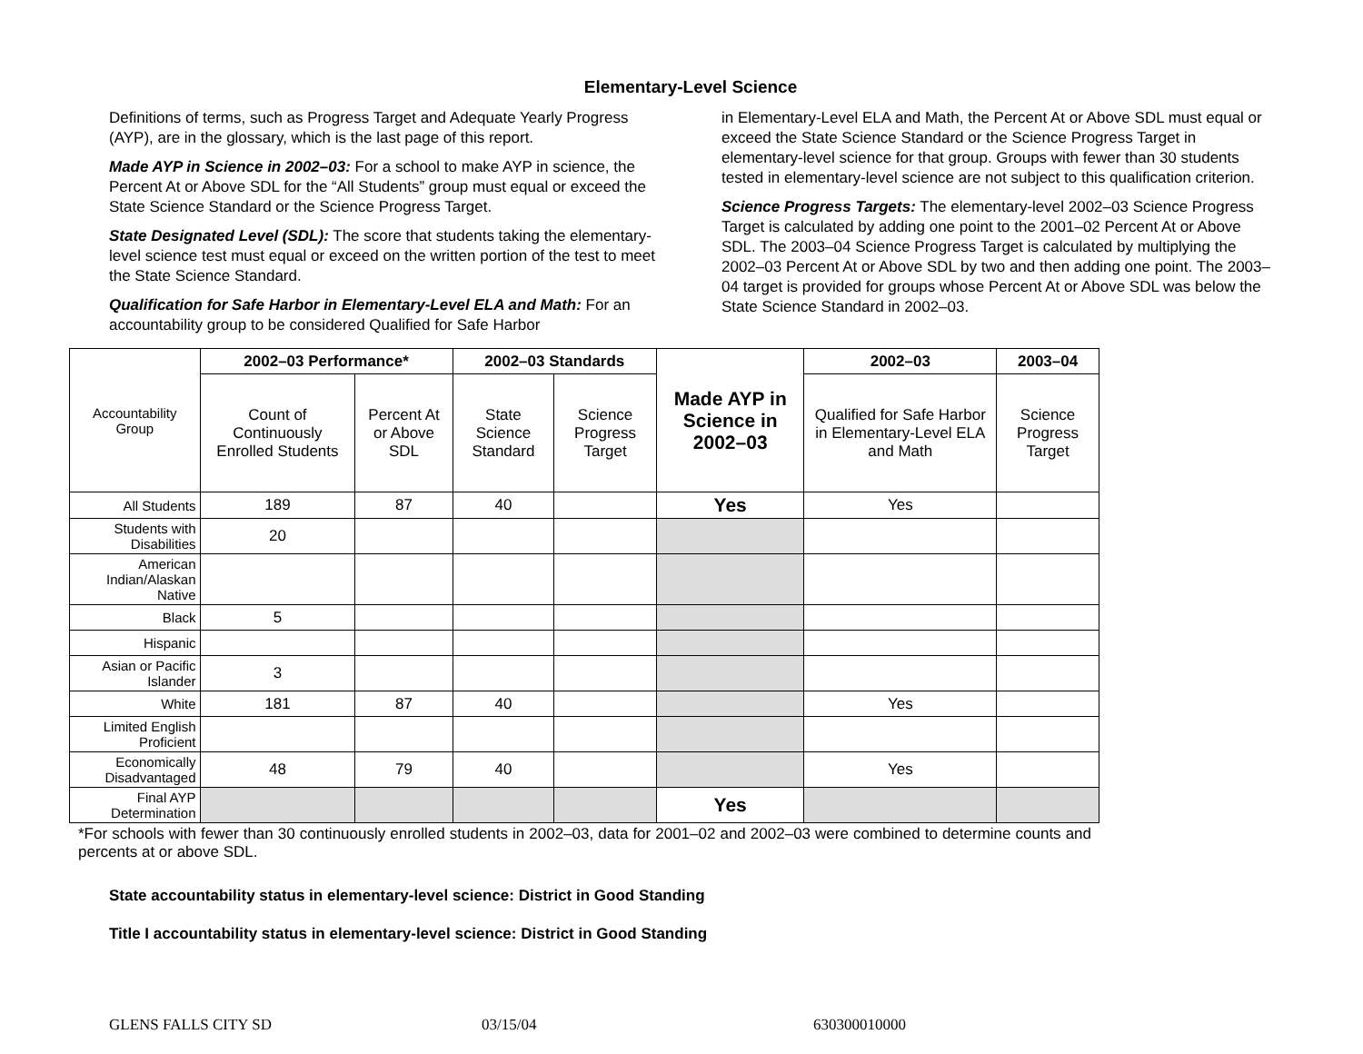Elementary-Level Science
Definitions of terms, such as Progress Target and Adequate Yearly Progress (AYP), are in the glossary, which is the last page of this report.
Made AYP in Science in 2002–03: For a school to make AYP in science, the Percent At or Above SDL for the “All Students” group must equal or exceed the State Science Standard or the Science Progress Target.
State Designated Level (SDL): The score that students taking the elementary-level science test must equal or exceed on the written portion of the test to meet the State Science Standard.
Qualification for Safe Harbor in Elementary-Level ELA and Math: For an accountability group to be considered Qualified for Safe Harbor
in Elementary-Level ELA and Math, the Percent At or Above SDL must equal or exceed the State Science Standard or the Science Progress Target in elementary-level science for that group. Groups with fewer than 30 students tested in elementary-level science are not subject to this qualification criterion.
Science Progress Targets: The elementary-level 2002–03 Science Progress Target is calculated by adding one point to the 2001–02 Percent At or Above SDL. The 2003–04 Science Progress Target is calculated by multiplying the 2002–03 Percent At or Above SDL by two and then adding one point. The 2003–04 target is provided for groups whose Percent At or Above SDL was below the State Science Standard in 2002–03.
| Accountability Group | 2002–03 Performance* | | 2002–03 Standards | | Made AYP in Science in 2002–03 | 2002–03 | 2003–04 |
| | Count of Continuously Enrolled Students | Percent At or Above SDL | State Science Standard | Science Progress Target | | Qualified for Safe Harbor in Elementary-Level ELA and Math | Science Progress Target |
| All Students | 189 | 87 | 40 | | Yes | Yes | |
| Students with Disabilities | 20 | | | | | | |
| American Indian/Alaskan Native | | | | | | | |
| Black | 5 | | | | | | |
| Hispanic | | | | | | | |
| Asian or Pacific Islander | 3 | | | | | | |
| White | 181 | 87 | 40 | | | Yes | |
| Limited English Proficient | | | | | | | |
| Economically Disadvantaged | 48 | 79 | 40 | | | Yes | |
| Final AYP Determination | | | | | Yes | | |
*For schools with fewer than 30 continuously enrolled students in 2002–03, data for 2001–02 and 2002–03 were combined to determine counts and percents at or above SDL.
State accountability status in elementary-level science: District in Good Standing
Title I accountability status in elementary-level science: District in Good Standing
GLENS FALLS CITY SD 03/15/04 630300010000